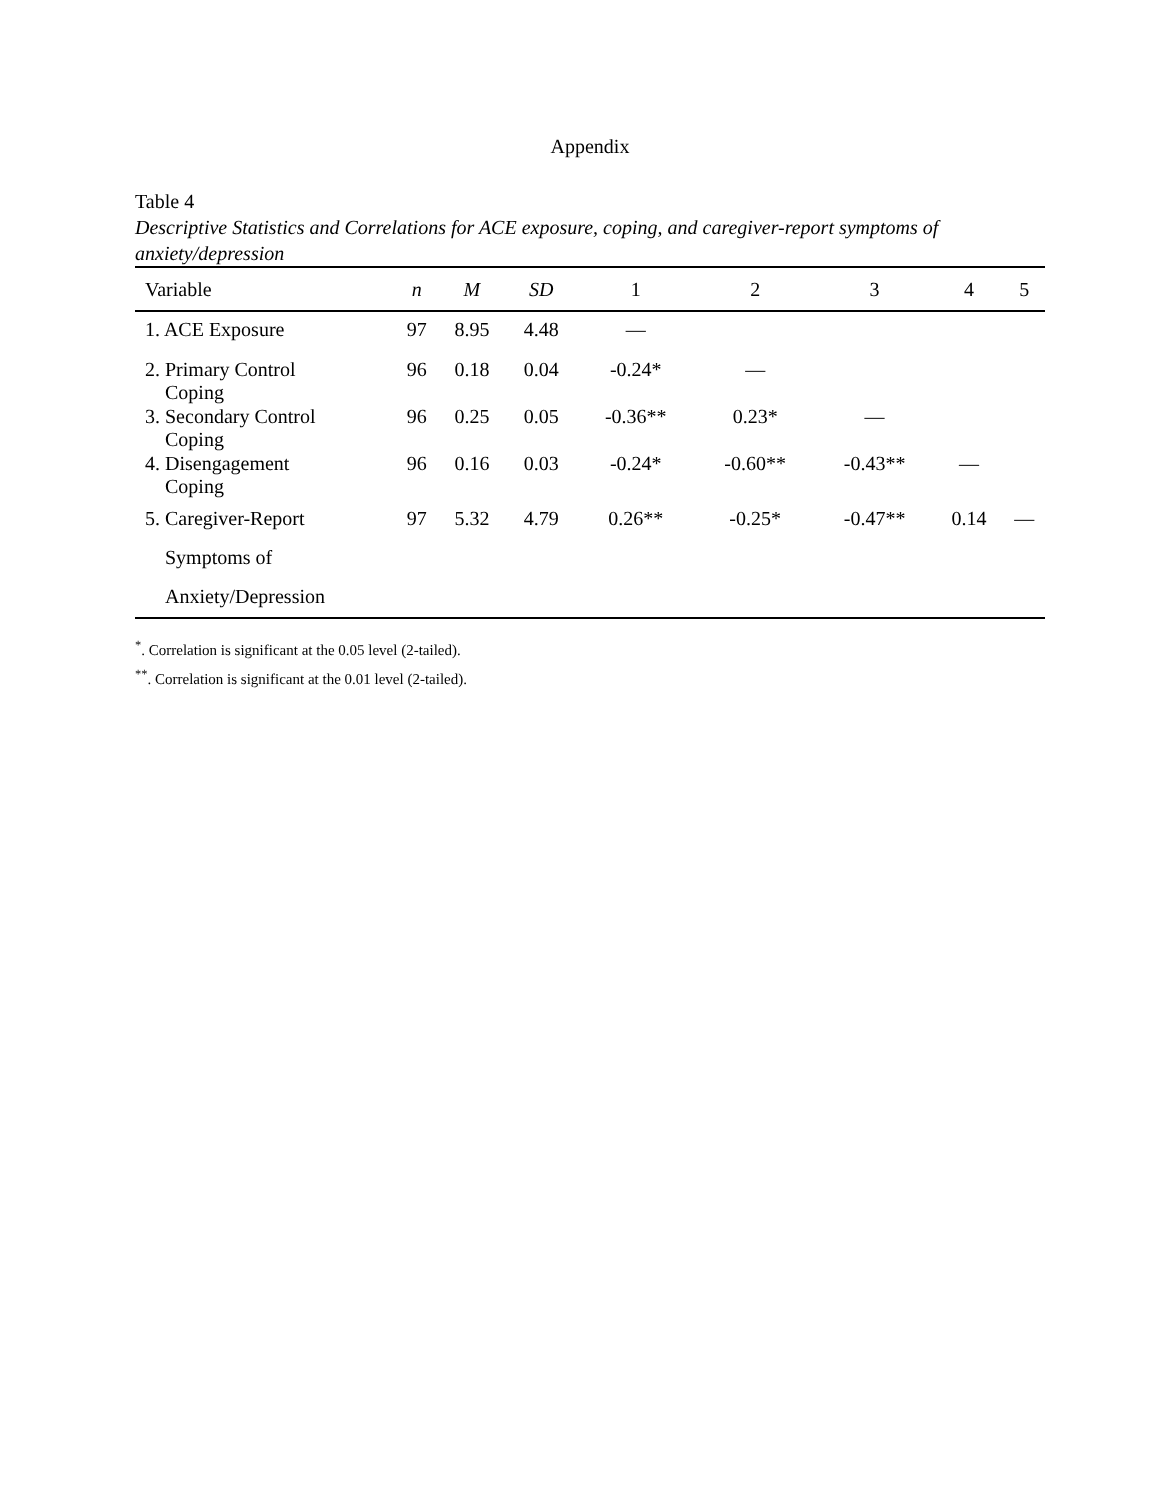Appendix
Table 4
Descriptive Statistics and Correlations for ACE exposure, coping, and caregiver-report symptoms of anxiety/depression
| Variable | n | M | SD | 1 | 2 | 3 | 4 | 5 |
| --- | --- | --- | --- | --- | --- | --- | --- | --- |
| 1. ACE Exposure | 97 | 8.95 | 4.48 | — | | | | |
| 2. Primary Control Coping | 96 | 0.18 | 0.04 | -0.24* | — | | | |
| 3. Secondary Control Coping | 96 | 0.25 | 0.05 | -0.36** | 0.23* | — | | |
| 4. Disengagement Coping | 96 | 0.16 | 0.03 | -0.24* | -0.60** | -0.43** | — | |
| 5. Caregiver-Report Symptoms of Anxiety/Depression | 97 | 5.32 | 4.79 | 0.26** | -0.25* | -0.47** | 0.14 | — |
<sup>*</sup>. Correlation is significant at the 0.05 level (2-tailed).
<sup>**</sup>. Correlation is significant at the 0.01 level (2-tailed).